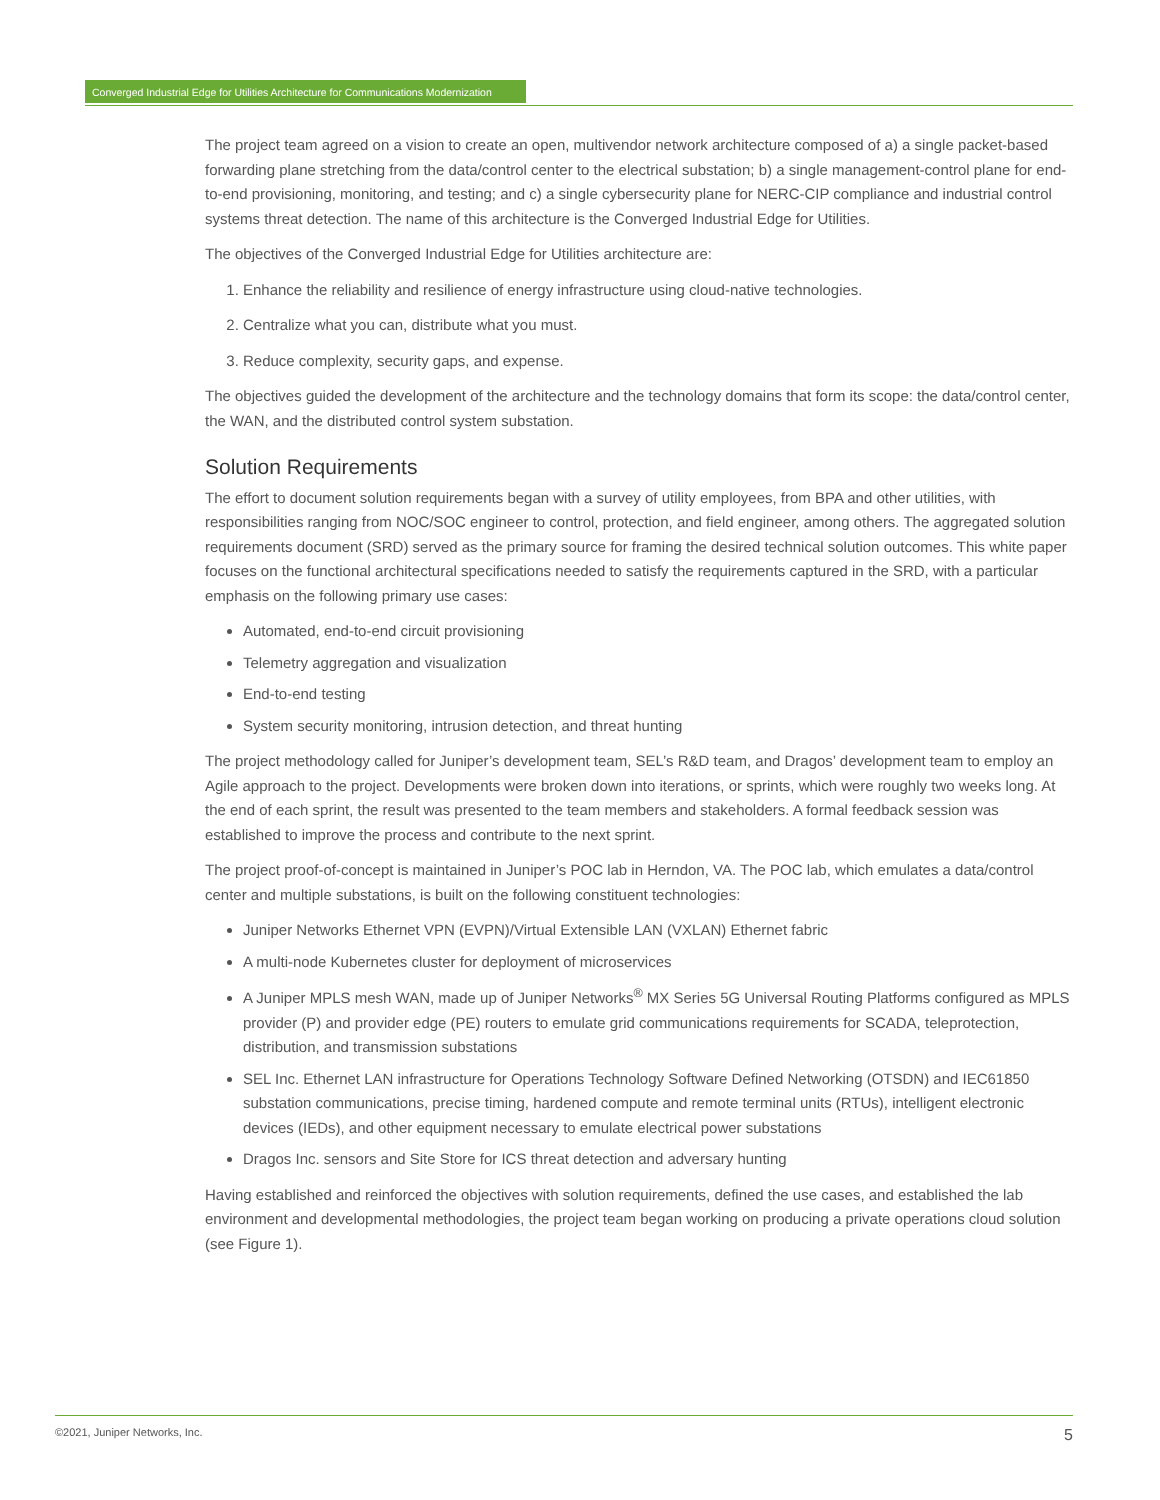Converged Industrial Edge for Utilities Architecture for Communications Modernization
The project team agreed on a vision to create an open, multivendor network architecture composed of a) a single packet-based forwarding plane stretching from the data/control center to the electrical substation; b) a single management-control plane for end-to-end provisioning, monitoring, and testing; and c) a single cybersecurity plane for NERC-CIP compliance and industrial control systems threat detection. The name of this architecture is the Converged Industrial Edge for Utilities.
The objectives of the Converged Industrial Edge for Utilities architecture are:
1. Enhance the reliability and resilience of energy infrastructure using cloud-native technologies.
2. Centralize what you can, distribute what you must.
3. Reduce complexity, security gaps, and expense.
The objectives guided the development of the architecture and the technology domains that form its scope: the data/control center, the WAN, and the distributed control system substation.
Solution Requirements
The effort to document solution requirements began with a survey of utility employees, from BPA and other utilities, with responsibilities ranging from NOC/SOC engineer to control, protection, and field engineer, among others. The aggregated solution requirements document (SRD) served as the primary source for framing the desired technical solution outcomes. This white paper focuses on the functional architectural specifications needed to satisfy the requirements captured in the SRD, with a particular emphasis on the following primary use cases:
Automated, end-to-end circuit provisioning
Telemetry aggregation and visualization
End-to-end testing
System security monitoring, intrusion detection, and threat hunting
The project methodology called for Juniper’s development team, SEL’s R&D team, and Dragos’ development team to employ an Agile approach to the project. Developments were broken down into iterations, or sprints, which were roughly two weeks long. At the end of each sprint, the result was presented to the team members and stakeholders. A formal feedback session was established to improve the process and contribute to the next sprint.
The project proof-of-concept is maintained in Juniper’s POC lab in Herndon, VA. The POC lab, which emulates a data/control center and multiple substations, is built on the following constituent technologies:
Juniper Networks Ethernet VPN (EVPN)/Virtual Extensible LAN (VXLAN) Ethernet fabric
A multi-node Kubernetes cluster for deployment of microservices
A Juniper MPLS mesh WAN, made up of Juniper Networks<sup>®</sup> MX Series 5G Universal Routing Platforms configured as MPLS provider (P) and provider edge (PE) routers to emulate grid communications requirements for SCADA, teleprotection, distribution, and transmission substations
SEL Inc. Ethernet LAN infrastructure for Operations Technology Software Defined Networking (OTSDN) and IEC61850 substation communications, precise timing, hardened compute and remote terminal units (RTUs), intelligent electronic devices (IEDs), and other equipment necessary to emulate electrical power substations
Dragos Inc. sensors and Site Store for ICS threat detection and adversary hunting
Having established and reinforced the objectives with solution requirements, defined the use cases, and established the lab environment and developmental methodologies, the project team began working on producing a private operations cloud solution (see Figure 1).
5 ©2021, Juniper Networks, Inc.